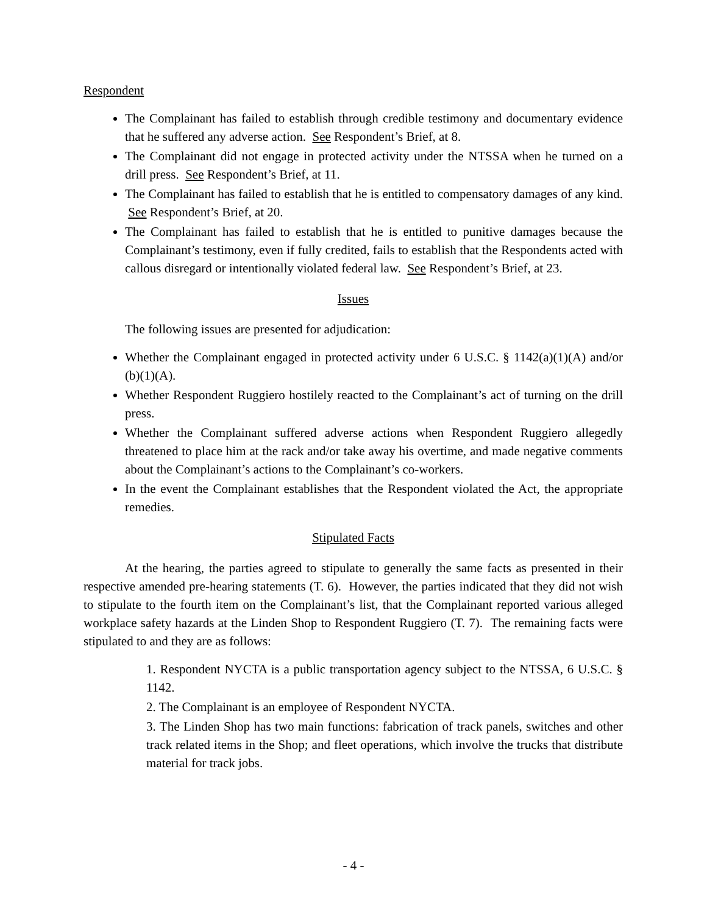Respondent
The Complainant has failed to establish through credible testimony and documentary evidence that he suffered any adverse action. See Respondent’s Brief, at 8.
The Complainant did not engage in protected activity under the NTSSA when he turned on a drill press. See Respondent’s Brief, at 11.
The Complainant has failed to establish that he is entitled to compensatory damages of any kind. See Respondent’s Brief, at 20.
The Complainant has failed to establish that he is entitled to punitive damages because the Complainant’s testimony, even if fully credited, fails to establish that the Respondents acted with callous disregard or intentionally violated federal law. See Respondent’s Brief, at 23.
Issues
The following issues are presented for adjudication:
Whether the Complainant engaged in protected activity under 6 U.S.C. § 1142(a)(1)(A) and/or (b)(1)(A).
Whether Respondent Ruggiero hostilely reacted to the Complainant’s act of turning on the drill press.
Whether the Complainant suffered adverse actions when Respondent Ruggiero allegedly threatened to place him at the rack and/or take away his overtime, and made negative comments about the Complainant’s actions to the Complainant’s co-workers.
In the event the Complainant establishes that the Respondent violated the Act, the appropriate remedies.
Stipulated Facts
At the hearing, the parties agreed to stipulate to generally the same facts as presented in their respective amended pre-hearing statements (T. 6). However, the parties indicated that they did not wish to stipulate to the fourth item on the Complainant’s list, that the Complainant reported various alleged workplace safety hazards at the Linden Shop to Respondent Ruggiero (T. 7). The remaining facts were stipulated to and they are as follows:
1. Respondent NYCTA is a public transportation agency subject to the NTSSA, 6 U.S.C. § 1142.
2. The Complainant is an employee of Respondent NYCTA.
3. The Linden Shop has two main functions: fabrication of track panels, switches and other track related items in the Shop; and fleet operations, which involve the trucks that distribute material for track jobs.
- 4 -